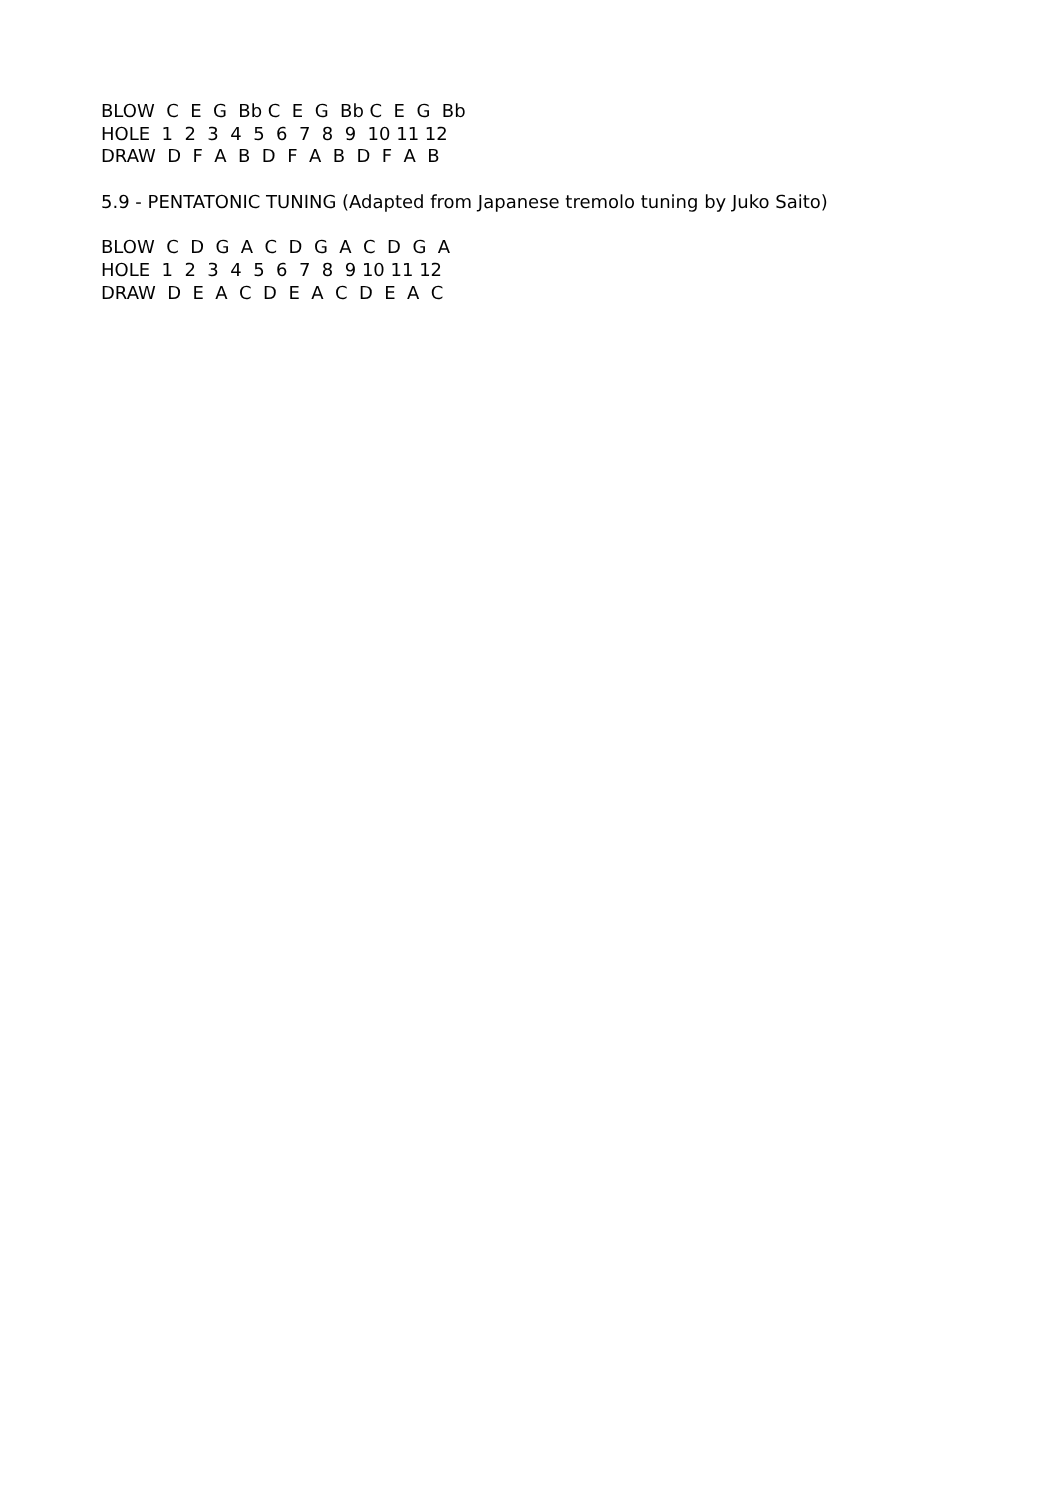BLOW  C  E  G  Bb C  E  G  Bb C  E  G  Bb
HOLE  1  2  3  4  5  6  7  8  9  10 11 12
DRAW  D  F  A  B  D  F  A  B  D  F  A  B
5.9 - PENTATONIC TUNING (Adapted from Japanese tremolo tuning by Juko Saito)
BLOW  C  D  G  A  C  D  G  A  C  D  G  A
HOLE  1  2  3  4  5  6  7  8  9 10 11 12
DRAW  D  E  A  C  D  E  A  C  D  E  A  C